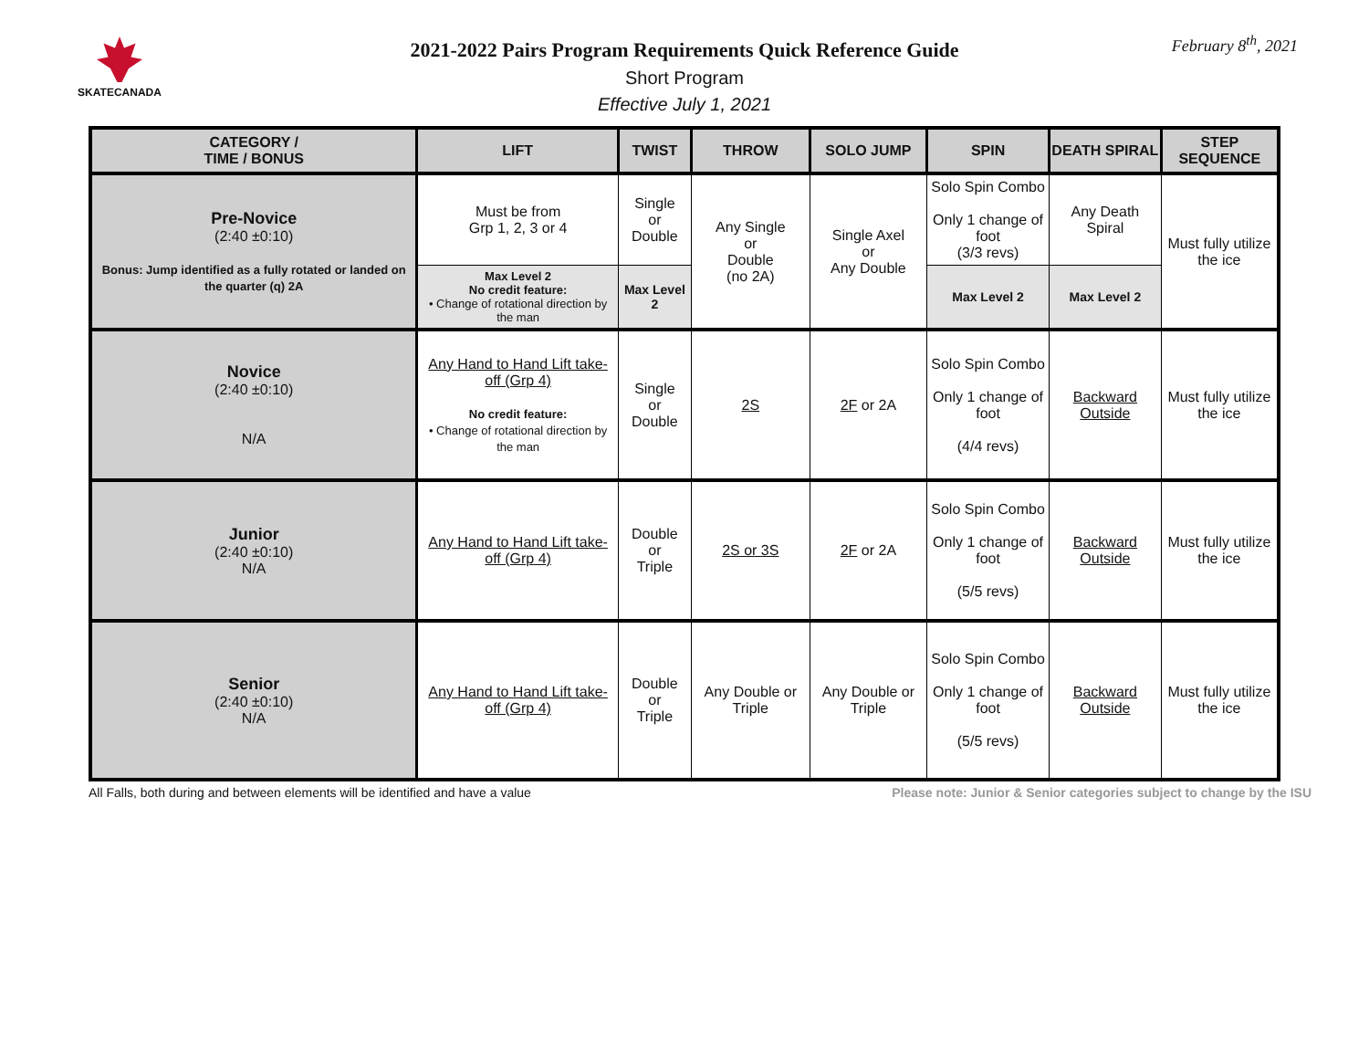SKATECANADA February 8<sup>th</sup>, 2021
2021-2022 Pairs Program Requirements Quick Reference Guide
Short Program
Effective July 1, 2021
| CATEGORY / TIME / BONUS | LIFT | TWIST | THROW | SOLO JUMP | SPIN | DEATH SPIRAL | STEP SEQUENCE |
| --- | --- | --- | --- | --- | --- | --- | --- |
| Pre-Novice (2:40 ±0:10) Bonus: Jump identified as a fully rotated or landed on the quarter (q) 2A | Must be from Grp 1, 2, 3 or 4 | Single or Double | Any Single or Double (no 2A) | Single Axel or Any Double | Solo Spin Combo Only 1 change of foot (3/3 revs) | Any Death Spiral | Must fully utilize the ice |
| | Max Level 2 No credit feature: • Change of rotational direction by the man | Max Level 2 | | | Max Level 2 | Max Level 2 | |
| Novice (2:40 ±0:10) N/A | Any Hand to Hand Lift take-off (Grp 4) No credit feature: • Change of rotational direction by the man | Single or Double | 2S | 2F or 2A | Solo Spin Combo Only 1 change of foot (4/4 revs) | Backward Outside | Must fully utilize the ice |
| Junior (2:40 ±0:10) N/A | Any Hand to Hand Lift take-off (Grp 4) | Double or Triple | 2S or 3S | 2F or 2A | Solo Spin Combo Only 1 change of foot (5/5 revs) | Backward Outside | Must fully utilize the ice |
| Senior (2:40 ±0:10) N/A | Any Hand to Hand Lift take-off (Grp 4) | Double or Triple | Any Double or Triple | Any Double or Triple | Solo Spin Combo Only 1 change of foot (5/5 revs) | Backward Outside | Must fully utilize the ice |
All Falls, both during and between elements will be identified and have a value Please note: Junior & Senior categories subject to change by the ISU